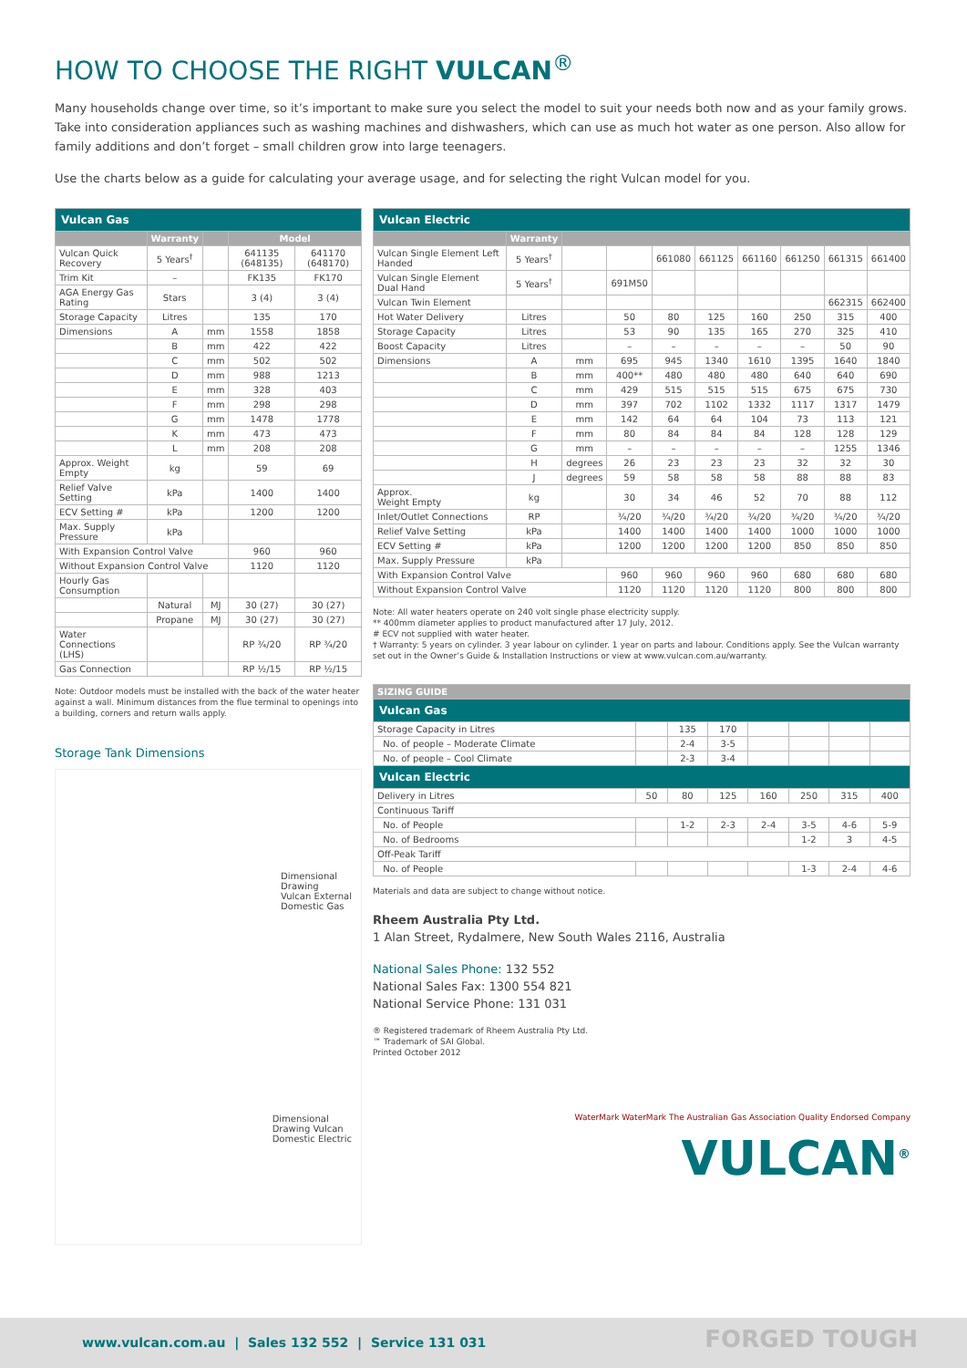HOW TO CHOOSE THE RIGHT VULCAN<sup>®</sup>
Many households change over time, so it’s important to make sure you select the model to suit your needs both now and as your family grows. Take into consideration appliances such as washing machines and dishwashers, which can use as much hot water as one person. Also allow for family additions and don’t forget – small children grow into large teenagers.
Use the charts below as a guide for calculating your average usage, and for selecting the right Vulcan model for you.
| Vulcan Gas | | | | |
| --- | --- | --- | --- | --- |
| | Warranty | | Model | |
| Vulcan Quick Recovery | 5 Years<sup>†</sup> | | 641135 (648135) | 641170 (648170) |
| Trim Kit | – | | FK135 | FK170 |
| AGA Energy Gas Rating | Stars | | 3 (4) | 3 (4) |
| Storage Capacity | Litres | | 135 | 170 |
| Dimensions | A | mm | 1558 | 1858 |
| | B | mm | 422 | 422 |
| | C | mm | 502 | 502 |
| | D | mm | 988 | 1213 |
| | E | mm | 328 | 403 |
| | F | mm | 298 | 298 |
| | G | mm | 1478 | 1778 |
| | K | mm | 473 | 473 |
| | L | mm | 208 | 208 |
| Approx. Weight Empty | kg | | 59 | 69 |
| Relief Valve Setting | kPa | | 1400 | 1400 |
| ECV Setting # | kPa | | 1200 | 1200 |
| Max. Supply Pressure | kPa | | | |
| With Expansion Control Valve | | | 960 | 960 |
| Without Expansion Control Valve | | | 1120 | 1120 |
| Hourly Gas Consumption | | | | |
| | Natural | MJ | 30 (27) | 30 (27) |
| | Propane | MJ | 30 (27) | 30 (27) |
| Water Connections (LHS) | | | RP ¾/20 | RP ¾/20 |
| Gas Connection | | | RP ½/15 | RP ½/15 |
Note: Outdoor models must be installed with the back of the water heater against a wall. Minimum distances from the flue terminal to openings into a building, corners and return walls apply.
Storage Tank Dimensions
Dimensional
Drawing
Vulcan External
Domestic Gas
Dimensional
Drawing Vulcan
Domestic Electric
| Vulcan Electric | | | | | | | | | |
| --- | --- | --- | --- | --- | --- | --- | --- | --- | --- |
| | Warranty | | | | | | | | |
| Vulcan Single Element Left Handed | 5 Years<sup>†</sup> | | | 661080 | 661125 | 661160 | 661250 | 661315 | 661400 |
| Vulcan Single Element Dual Hand | 5 Years<sup>†</sup> | | 691M50 | | | | | | |
| Vulcan Twin Element | | | | | | | | 662315 | 662400 |
| Hot Water Delivery | Litres | | 50 | 80 | 125 | 160 | 250 | 315 | 400 |
| Storage Capacity | Litres | | 53 | 90 | 135 | 165 | 270 | 325 | 410 |
| Boost Capacity | Litres | | – | – | – | – | – | 50 | 90 |
| Dimensions | A | mm | 695 | 945 | 1340 | 1610 | 1395 | 1640 | 1840 |
| | B | mm | 400** | 480 | 480 | 480 | 640 | 640 | 690 |
| | C | mm | 429 | 515 | 515 | 515 | 675 | 675 | 730 |
| | D | mm | 397 | 702 | 1102 | 1332 | 1117 | 1317 | 1479 |
| | E | mm | 142 | 64 | 64 | 104 | 73 | 113 | 121 |
| | F | mm | 80 | 84 | 84 | 84 | 128 | 128 | 129 |
| | G | mm | – | – | – | – | – | 1255 | 1346 |
| | H | degrees | 26 | 23 | 23 | 23 | 32 | 32 | 30 |
| | J | degrees | 59 | 58 | 58 | 58 | 88 | 88 | 83 |
| Approx. Weight Empty | kg | | 30 | 34 | 46 | 52 | 70 | 88 | 112 |
| Inlet/Outlet Connections | RP | | ¾/20 | ¾/20 | ¾/20 | ¾/20 | ¾/20 | ¾/20 | ¾/20 |
| Relief Valve Setting | kPa | | 1400 | 1400 | 1400 | 1400 | 1000 | 1000 | 1000 |
| ECV Setting # | kPa | | 1200 | 1200 | 1200 | 1200 | 850 | 850 | 850 |
| Max. Supply Pressure | kPa | | | | | | | | |
| With Expansion Control Valve | | | 960 | 960 | 960 | 960 | 680 | 680 | 680 |
| Without Expansion Control Valve | | | 1120 | 1120 | 1120 | 1120 | 800 | 800 | 800 |
Note: All water heaters operate on 240 volt single phase electricity supply.
** 400mm diameter applies to product manufactured after 17 July, 2012.
# ECV not supplied with water heater.
† Warranty: 5 years on cylinder. 3 year labour on cylinder. 1 year on parts and labour. Conditions apply. See the Vulcan warranty set out in the Owner’s Guide & Installation Instructions or view at www.vulcan.com.au/warranty.
| SIZING GUIDE | | | | | | | |
| --- | --- | --- | --- | --- | --- | --- | --- |
| Vulcan Gas | | | | | | | |
| Storage Capacity in Litres | | 135 | 170 | | | | |
| No. of people – Moderate Climate | | 2-4 | 3-5 | | | | |
| No. of people – Cool Climate | | 2-3 | 3-4 | | | | |
| Vulcan Electric | | | | | | | |
| Delivery in Litres | 50 | 80 | 125 | 160 | 250 | 315 | 400 |
| Continuous Tariff | | | | | | | |
| No. of People | | 1-2 | 2-3 | 2-4 | 3-5 | 4-6 | 5-9 |
| No. of Bedrooms | | | | | 1-2 | 3 | 4-5 |
| Off-Peak Tariff | | | | | | | |
| No. of People | | | | | 1-3 | 2-4 | 4-6 |
Materials and data are subject to change without notice.
Rheem Australia Pty Ltd.
1 Alan Street, Rydalmere, New South Wales 2116, Australia
National Sales Phone: 132 552
National Sales Fax: 1300 554 821
National Service Phone: 131 031
® Registered trademark of Rheem Australia Pty Ltd.
™ Trademark of SAI Global.
Printed October 2012
WaterMark WaterMark The Australian Gas Association Quality Endorsed Company VULCAN<sup>®</sup>
www.vulcan.com.au | Sales 132 552 | Service 131 031 FORGED TOUGH